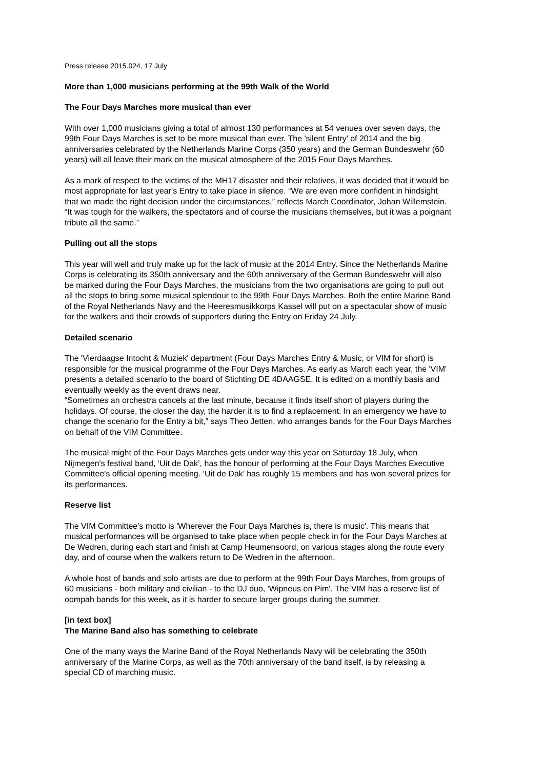Press release 2015.024, 17 July
More than 1,000 musicians performing at the 99th Walk of the World
The Four Days Marches more musical than ever
With over 1,000 musicians giving a total of almost 130 performances at 54 venues over seven days, the 99th Four Days Marches is set to be more musical than ever. The 'silent Entry' of 2014 and the big anniversaries celebrated by the Netherlands Marine Corps (350 years) and the German Bundeswehr (60 years) will all leave their mark on the musical atmosphere of the 2015 Four Days Marches.
As a mark of respect to the victims of the MH17 disaster and their relatives, it was decided that it would be most appropriate for last year's Entry to take place in silence. “We are even more confident in hindsight that we made the right decision under the circumstances,” reflects March Coordinator, Johan Willemstein. “It was tough for the walkers, the spectators and of course the musicians themselves, but it was a poignant tribute all the same.”
Pulling out all the stops
This year will well and truly make up for the lack of music at the 2014 Entry. Since the Netherlands Marine Corps is celebrating its 350th anniversary and the 60th anniversary of the German Bundeswehr will also be marked during the Four Days Marches, the musicians from the two organisations are going to pull out all the stops to bring some musical splendour to the 99th Four Days Marches. Both the entire Marine Band of the Royal Netherlands Navy and the Heeresmusikkorps Kassel will put on a spectacular show of music for the walkers and their crowds of supporters during the Entry on Friday 24 July.
Detailed scenario
The 'Vierdaagse Intocht & Muziek' department (Four Days Marches Entry & Music, or VIM for short) is responsible for the musical programme of the Four Days Marches. As early as March each year, the 'VIM' presents a detailed scenario to the board of Stichting DE 4DAAGSE. It is edited on a monthly basis and eventually weekly as the event draws near.
“Sometimes an orchestra cancels at the last minute, because it finds itself short of players during the holidays. Of course, the closer the day, the harder it is to find a replacement. In an emergency we have to change the scenario for the Entry a bit,” says Theo Jetten, who arranges bands for the Four Days Marches on behalf of the VIM Committee.
The musical might of the Four Days Marches gets under way this year on Saturday 18 July, when Nijmegen's festival band, ‘Uit de Dak’, has the honour of performing at the Four Days Marches Executive Committee's official opening meeting. ‘Uit de Dak’ has roughly 15 members and has won several prizes for its performances.
Reserve list
The VIM Committee's motto is 'Wherever the Four Days Marches is, there is music'. This means that musical performances will be organised to take place when people check in for the Four Days Marches at De Wedren, during each start and finish at Camp Heumensoord, on various stages along the route every day, and of course when the walkers return to De Wedren in the afternoon.
A whole host of bands and solo artists are due to perform at the 99th Four Days Marches, from groups of 60 musicians - both military and civilian - to the DJ duo, 'Wipneus en Pim'. The VIM has a reserve list of oompah bands for this week, as it is harder to secure larger groups during the summer.
[in text box]
The Marine Band also has something to celebrate
One of the many ways the Marine Band of the Royal Netherlands Navy will be celebrating the 350th anniversary of the Marine Corps, as well as the 70th anniversary of the band itself, is by releasing a special CD of marching music.